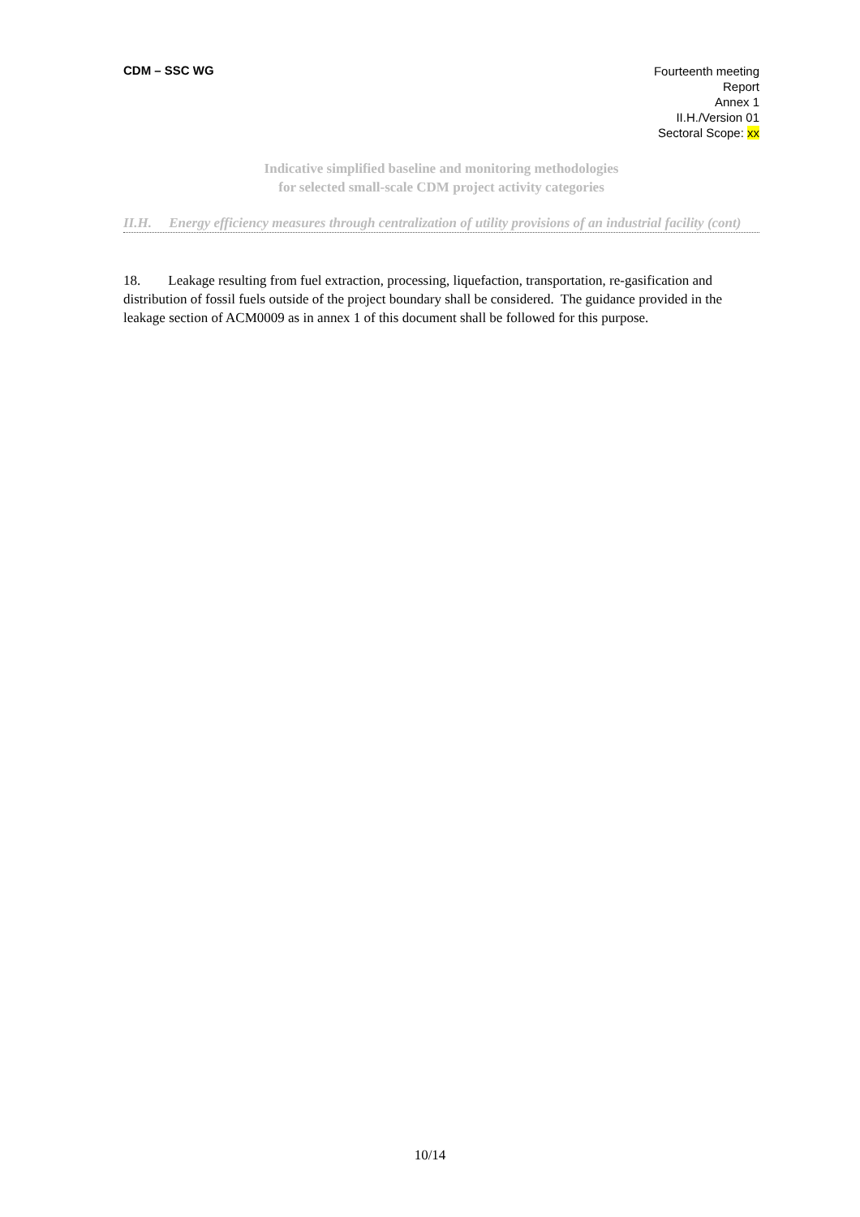CDM – SSC WG
Fourteenth meeting
Report
Annex 1
II.H./Version 01
Sectoral Scope: xx
Indicative simplified baseline and monitoring methodologies
for selected small-scale CDM project activity categories
II.H. Energy efficiency measures through centralization of utility provisions of an industrial facility (cont)
18. Leakage resulting from fuel extraction, processing, liquefaction, transportation, re-gasification and distribution of fossil fuels outside of the project boundary shall be considered. The guidance provided in the leakage section of ACM0009 as in annex 1 of this document shall be followed for this purpose.
10/14